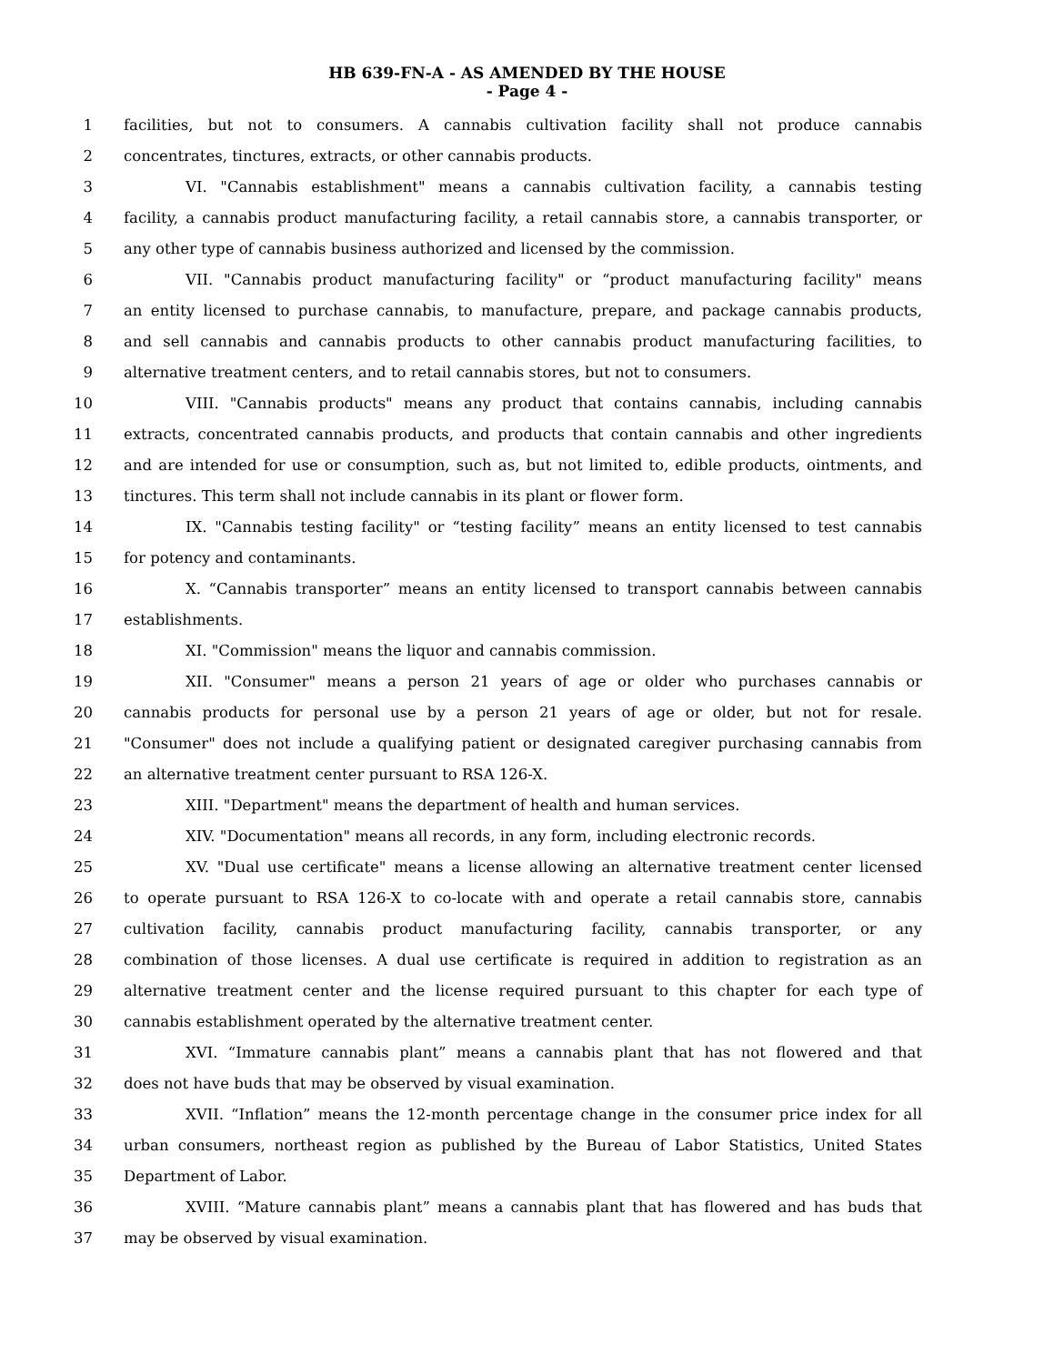HB 639-FN-A - AS AMENDED BY THE HOUSE
- Page 4 -
1 facilities, but not to consumers. A cannabis cultivation facility shall not produce cannabis
2 concentrates, tinctures, extracts, or other cannabis products.
3 VI. "Cannabis establishment" means a cannabis cultivation facility, a cannabis testing
4 facility, a cannabis product manufacturing facility, a retail cannabis store, a cannabis transporter, or
5 any other type of cannabis business authorized and licensed by the commission.
6 VII. "Cannabis product manufacturing facility" or “product manufacturing facility" means
7 an entity licensed to purchase cannabis, to manufacture, prepare, and package cannabis products,
8 and sell cannabis and cannabis products to other cannabis product manufacturing facilities, to
9 alternative treatment centers, and to retail cannabis stores, but not to consumers.
10 VIII. "Cannabis products" means any product that contains cannabis, including cannabis
11 extracts, concentrated cannabis products, and products that contain cannabis and other ingredients
12 and are intended for use or consumption, such as, but not limited to, edible products, ointments, and
13 tinctures. This term shall not include cannabis in its plant or flower form.
14 IX. "Cannabis testing facility" or “testing facility” means an entity licensed to test cannabis
15 for potency and contaminants.
16 X. “Cannabis transporter” means an entity licensed to transport cannabis between cannabis
17 establishments.
18 XI. "Commission" means the liquor and cannabis commission.
19 XII. "Consumer" means a person 21 years of age or older who purchases cannabis or
20 cannabis products for personal use by a person 21 years of age or older, but not for resale.
21 "Consumer" does not include a qualifying patient or designated caregiver purchasing cannabis from
22 an alternative treatment center pursuant to RSA 126-X.
23 XIII. "Department" means the department of health and human services.
24 XIV. "Documentation" means all records, in any form, including electronic records.
25 XV. "Dual use certificate" means a license allowing an alternative treatment center licensed
26 to operate pursuant to RSA 126-X to co-locate with and operate a retail cannabis store, cannabis
27 cultivation facility, cannabis product manufacturing facility, cannabis transporter, or any
28 combination of those licenses. A dual use certificate is required in addition to registration as an
29 alternative treatment center and the license required pursuant to this chapter for each type of
30 cannabis establishment operated by the alternative treatment center.
31 XVI. “Immature cannabis plant” means a cannabis plant that has not flowered and that
32 does not have buds that may be observed by visual examination.
33 XVII. “Inflation” means the 12-month percentage change in the consumer price index for all
34 urban consumers, northeast region as published by the Bureau of Labor Statistics, United States
35 Department of Labor.
36 XVIII. “Mature cannabis plant” means a cannabis plant that has flowered and has buds that
37 may be observed by visual examination.